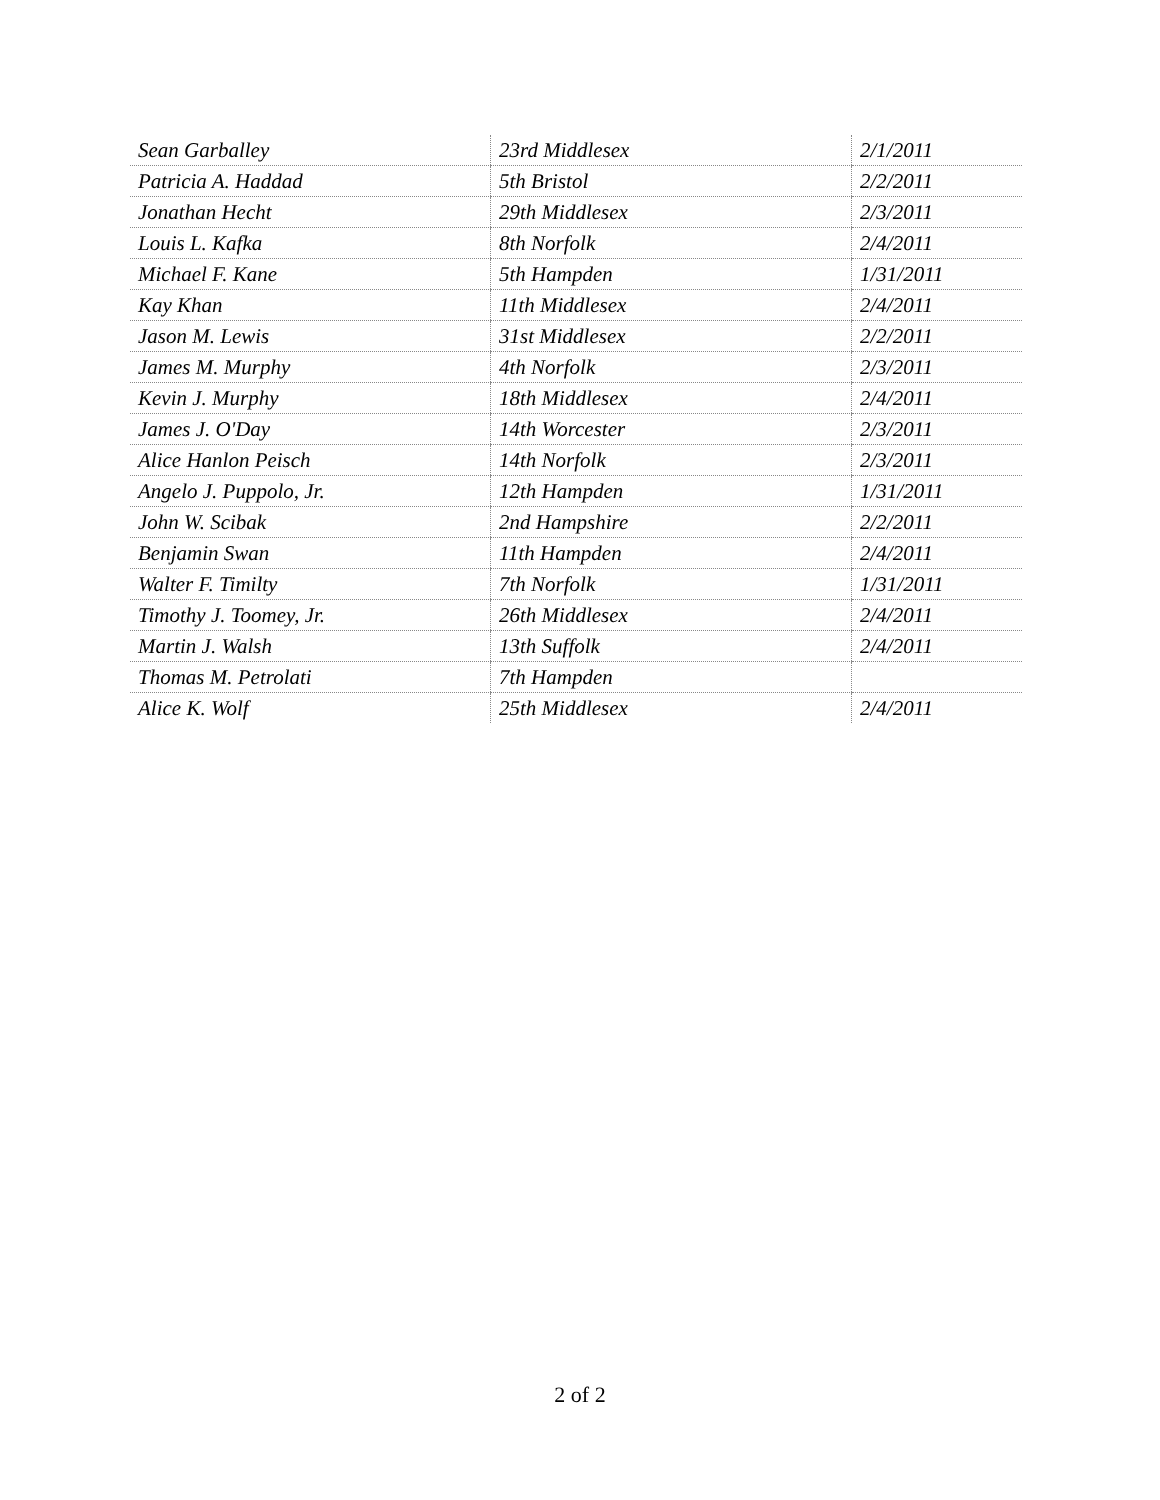| Sean Garballey | 23rd Middlesex | 2/1/2011 |
| Patricia A. Haddad | 5th Bristol | 2/2/2011 |
| Jonathan Hecht | 29th Middlesex | 2/3/2011 |
| Louis L. Kafka | 8th Norfolk | 2/4/2011 |
| Michael F. Kane | 5th Hampden | 1/31/2011 |
| Kay Khan | 11th Middlesex | 2/4/2011 |
| Jason M. Lewis | 31st Middlesex | 2/2/2011 |
| James M. Murphy | 4th Norfolk | 2/3/2011 |
| Kevin J. Murphy | 18th Middlesex | 2/4/2011 |
| James J. O'Day | 14th Worcester | 2/3/2011 |
| Alice Hanlon Peisch | 14th Norfolk | 2/3/2011 |
| Angelo J. Puppolo, Jr. | 12th Hampden | 1/31/2011 |
| John W. Scibak | 2nd Hampshire | 2/2/2011 |
| Benjamin Swan | 11th Hampden | 2/4/2011 |
| Walter F. Timilty | 7th Norfolk | 1/31/2011 |
| Timothy J. Toomey, Jr. | 26th Middlesex | 2/4/2011 |
| Martin J. Walsh | 13th Suffolk | 2/4/2011 |
| Thomas M. Petrolati | 7th Hampden | |
| Alice K. Wolf | 25th Middlesex | 2/4/2011 |
2 of 2